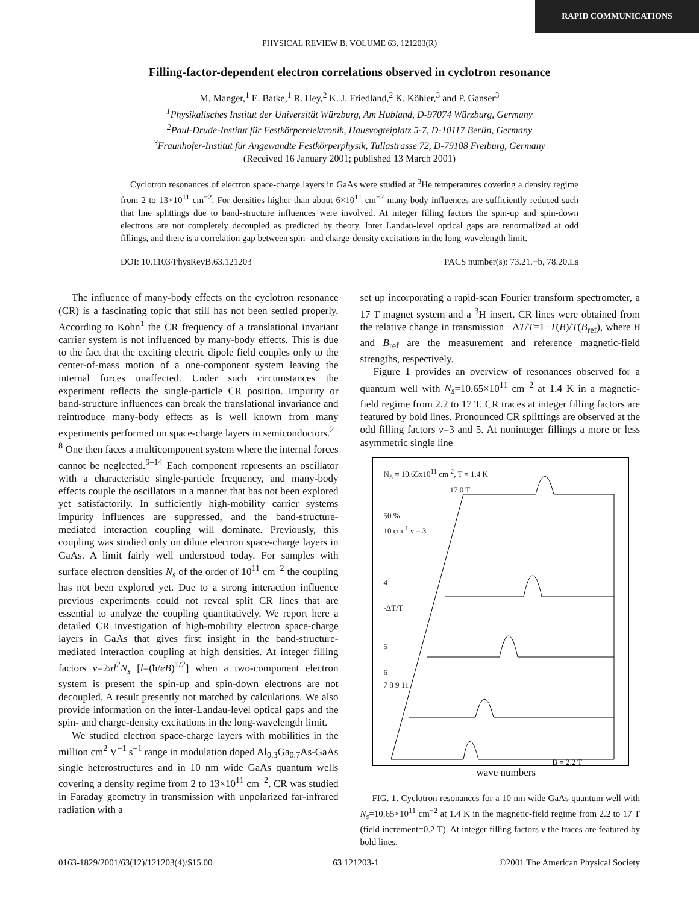RAPID COMMUNICATIONS
PHYSICAL REVIEW B, VOLUME 63, 121203(R)
Filling-factor-dependent electron correlations observed in cyclotron resonance
M. Manger,<sup>1</sup> E. Batke,<sup>1</sup> R. Hey,<sup>2</sup> K. J. Friedland,<sup>2</sup> K. Köhler,<sup>3</sup> and P. Ganser<sup>3</sup>
<sup>1</sup> Physikalisches Institut der Universität Würzburg, Am Hubland, D-97074 Würzburg, Germany
<sup>2</sup> Paul-Drude-Institut für Festkörperelektronik, Hausvogteiplatz 5-7, D-10117 Berlin, Germany
<sup>3</sup> Fraunhofer-Institut für Angewandte Festkörperphysik, Tullastrasse 72, D-79108 Freiburg, Germany
(Received 16 January 2001; published 13 March 2001)
Cyclotron resonances of electron space-charge layers in GaAs were studied at <sup>3</sup>He temperatures covering a density regime from 2 to 13×10<sup>11</sup> cm<sup>−2</sup>. For densities higher than about 6×10<sup>11</sup> cm<sup>−2</sup> many-body influences are sufficiently reduced such that line splittings due to band-structure influences were involved. At integer filling factors the spin-up and spin-down electrons are not completely decoupled as predicted by theory. Inter Landau-level optical gaps are renormalized at odd fillings, and there is a correlation gap between spin- and charge-density excitations in the long-wavelength limit.
DOI: 10.1103/PhysRevB.63.121203 PACS number(s): 73.21.−b, 78.20.Ls
The influence of many-body effects on the cyclotron resonance (CR) is a fascinating topic that still has not been settled properly. According to Kohn<sup>1</sup> the CR frequency of a translational invariant carrier system is not influenced by many-body effects. This is due to the fact that the exciting electric dipole field couples only to the center-of-mass motion of a one-component system leaving the internal forces unaffected. Under such circumstances the experiment reflects the single-particle CR position. Impurity or band-structure influences can break the translational invariance and reintroduce many-body effects as is well known from many experiments performed on space-charge layers in semiconductors.<sup>2–8</sup> One then faces a multicomponent system where the internal forces cannot be neglected.<sup>9–14</sup> Each component represents an oscillator with a characteristic single-particle frequency, and many-body effects couple the oscillators in a manner that has not been explored yet satisfactorily. In sufficiently high-mobility carrier systems impurity influences are suppressed, and the band-structure-mediated interaction coupling will dominate. Previously, this coupling was studied only on dilute electron space-charge layers in GaAs. A limit fairly well understood today. For samples with surface electron densities N<sub>s</sub> of the order of 10<sup>11</sup> cm<sup>−2</sup> the coupling has not been explored yet. Due to a strong interaction influence previous experiments could not reveal split CR lines that are essential to analyze the coupling quantitatively. We report here a detailed CR investigation of high-mobility electron space-charge layers in GaAs that gives first insight in the band-structure-mediated interaction coupling at high densities. At integer filling factors ν=2πl<sup>2</sup>N<sub>s</sub> [l=(ħ/eB)<sup>1/2</sup>] when a two-component electron system is present the spin-up and spin-down electrons are not decoupled. A result presently not matched by calculations. We also provide information on the inter-Landau-level optical gaps and the spin- and charge-density excitations in the long-wavelength limit.
We studied electron space-charge layers with mobilities in the million cm<sup>2</sup> V<sup>−1</sup> s<sup>−1</sup> range in modulation doped Al<sub>0.3</sub>Ga<sub>0.7</sub>As-GaAs single heterostructures and in 10 nm wide GaAs quantum wells covering a density regime from 2 to 13×10<sup>11</sup> cm<sup>−2</sup>. CR was studied in Faraday geometry in transmission with unpolarized far-infrared radiation with a
set up incorporating a rapid-scan Fourier transform spectrometer, a 17 T magnet system and a <sup>3</sup>H insert. CR lines were obtained from the relative change in transmission −ΔT/T=1−T(B)/T(B<sub>ref</sub>), where B and B<sub>ref</sub> are the measurement and reference magnetic-field strengths, respectively.
Figure 1 provides an overview of resonances observed for a quantum well with N<sub>s</sub>=10.65×10<sup>11</sup> cm<sup>−2</sup> at 1.4 K in a magnetic-field regime from 2.2 to 17 T. CR traces at integer filling factors are featured by bold lines. Pronounced CR splittings are observed at the odd filling factors ν=3 and 5. At noninteger fillings a more or less asymmetric single line
N<sub>S</sub> = 10.65x10<sup>11</sup> cm<sup>-2</sup>, T = 1.4 K
17.0 T
50 %
10 cm<sup>-1</sup> ν = 3
4
-ΔT/T
5
6
7 8 9 11
B = 2.2 T
wave numbers
FIG. 1. Cyclotron resonances for a 10 nm wide GaAs quantum well with N<sub>s</sub>=10.65×10<sup>11</sup> cm<sup>−2</sup> at 1.4 K in the magnetic-field regime from 2.2 to 17 T (field increment=0.2 T). At integer filling factors ν the traces are featured by bold lines.
0163-1829/2001/63(12)/121203(4)/$15.00 63 121203-1 ©2001 The American Physical Society